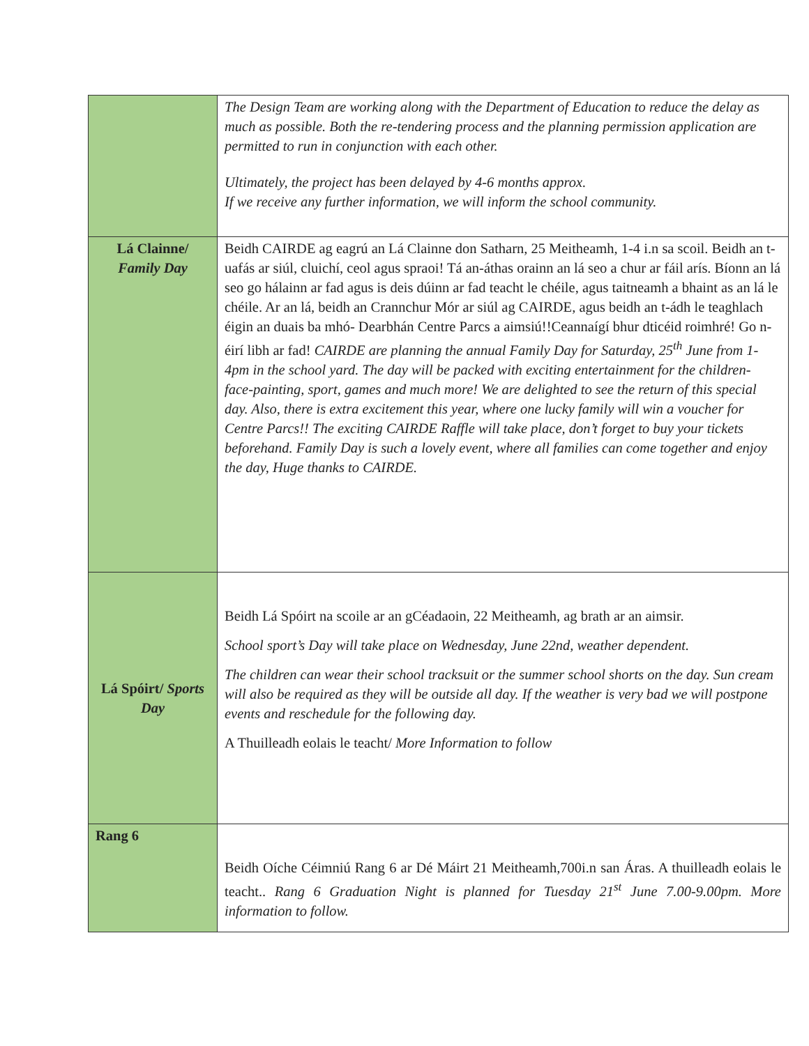| | The Design Team are working along with the Department of Education to reduce the delay as much as possible. Both the re-tendering process and the planning permission application are permitted to run in conjunction with each other. Ultimately, the project has been delayed by 4-6 months approx. If we receive any further information, we will inform the school community. |
| Lá Clainne/ Family Day | Beidh CAIRDE ag eagrú an Lá Clainne don Satharn, 25 Meitheamh, 1-4 i.n sa scoil. Beidh an t-uafás ar siúl, cluichí, ceol agus spraoi! Tá an-áthas orainn an lá seo a chur ar fáil arís. Bíonn an lá seo go hálainn ar fad agus is deis dúinn ar fad teacht le chéile, agus taitneamh a bhaint as an lá le chéile. Ar an lá, beidh an Crannchur Mór ar siúl ag CAIRDE, agus beidh an t-ádh le teaghlach éigin an duais ba mhó- Dearbhán Centre Parcs a aimsiú!!Ceannaígí bhur dticéid roimhré! Go n-éirí libh ar fad! CAIRDE are planning the annual Family Day for Saturday, 25<sup>th</sup> June from 1-4pm in the school yard. The day will be packed with exciting entertainment for the children- face-painting, sport, games and much more! We are delighted to see the return of this special day. Also, there is extra excitement this year, where one lucky family will win a voucher for Centre Parcs!! The exciting CAIRDE Raffle will take place, don’t forget to buy your tickets beforehand. Family Day is such a lovely event, where all families can come together and enjoy the day, Huge thanks to CAIRDE. |
| Lá Spóirt/ Sports Day | Beidh Lá Spóirt na scoile ar an gCéadaoin, 22 Meitheamh, ag brath ar an aimsir. School sport’s Day will take place on Wednesday, June 22nd, weather dependent. The children can wear their school tracksuit or the summer school shorts on the day. Sun cream will also be required as they will be outside all day. If the weather is very bad we will postpone events and reschedule for the following day. A Thuilleadh eolais le teacht/ More Information to follow |
| Rang 6 | Beidh Oíche Céimniú Rang 6 ar Dé Máirt 21 Meitheamh,700i.n san Áras. A thuilleadh eolais le teacht.. Rang 6 Graduation Night is planned for Tuesday 21<sup>st</sup> June 7.00-9.00pm. More information to follow. |